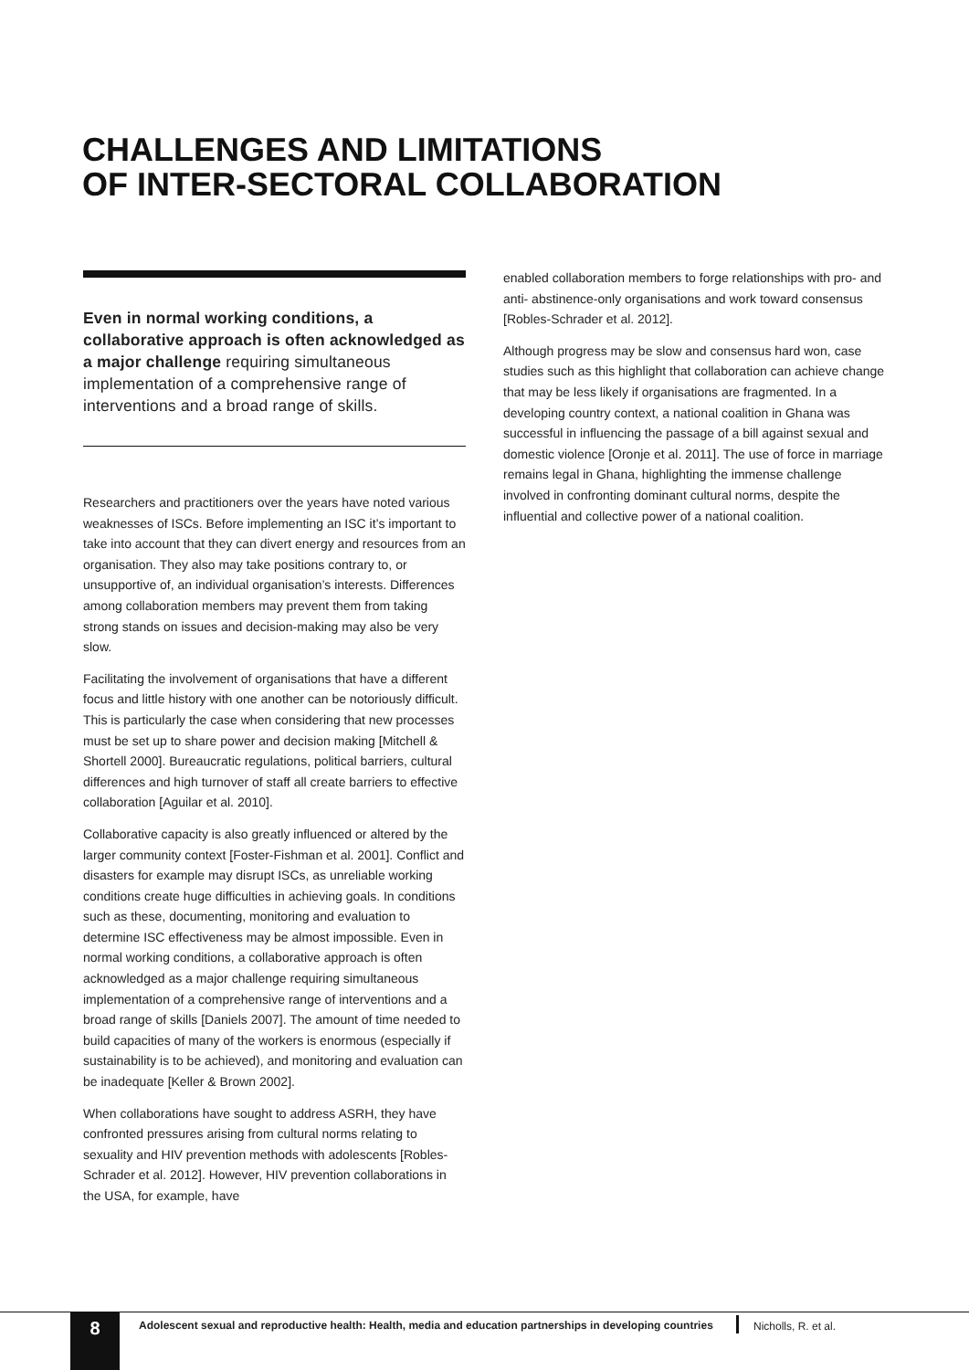CHALLENGES AND LIMITATIONS
OF INTER-SECTORAL COLLABORATION
Even in normal working conditions, a collaborative approach is often acknowledged as a major challenge requiring simultaneous implementation of a comprehensive range of interventions and a broad range of skills.
Researchers and practitioners over the years have noted various weaknesses of ISCs. Before implementing an ISC it’s important to take into account that they can divert energy and resources from an organisation. They also may take positions contrary to, or unsupportive of, an individual organisation’s interests. Differences among collaboration members may prevent them from taking strong stands on issues and decision-making may also be very slow.
Facilitating the involvement of organisations that have a different focus and little history with one another can be notoriously difficult. This is particularly the case when considering that new processes must be set up to share power and decision making [Mitchell & Shortell 2000]. Bureaucratic regulations, political barriers, cultural differences and high turnover of staff all create barriers to effective collaboration [Aguilar et al. 2010].
Collaborative capacity is also greatly influenced or altered by the larger community context [Foster-Fishman et al. 2001]. Conflict and disasters for example may disrupt ISCs, as unreliable working conditions create huge difficulties in achieving goals. In conditions such as these, documenting, monitoring and evaluation to determine ISC effectiveness may be almost impossible. Even in normal working conditions, a collaborative approach is often acknowledged as a major challenge requiring simultaneous implementation of a comprehensive range of interventions and a broad range of skills [Daniels 2007]. The amount of time needed to build capacities of many of the workers is enormous (especially if sustainability is to be achieved), and monitoring and evaluation can be inadequate [Keller & Brown 2002].
When collaborations have sought to address ASRH, they have confronted pressures arising from cultural norms relating to sexuality and HIV prevention methods with adolescents [Robles-Schrader et al. 2012]. However, HIV prevention collaborations in the USA, for example, have
enabled collaboration members to forge relationships with pro- and anti- abstinence-only organisations and work toward consensus [Robles-Schrader et al. 2012].
Although progress may be slow and consensus hard won, case studies such as this highlight that collaboration can achieve change that may be less likely if organisations are fragmented. In a developing country context, a national coalition in Ghana was successful in influencing the passage of a bill against sexual and domestic violence [Oronje et al. 2011]. The use of force in marriage remains legal in Ghana, highlighting the immense challenge involved in confronting dominant cultural norms, despite the influential and collective power of a national coalition.
8
Adolescent sexual and reproductive health: Health, media and education partnerships in developing countries
Nicholls, R. et al.